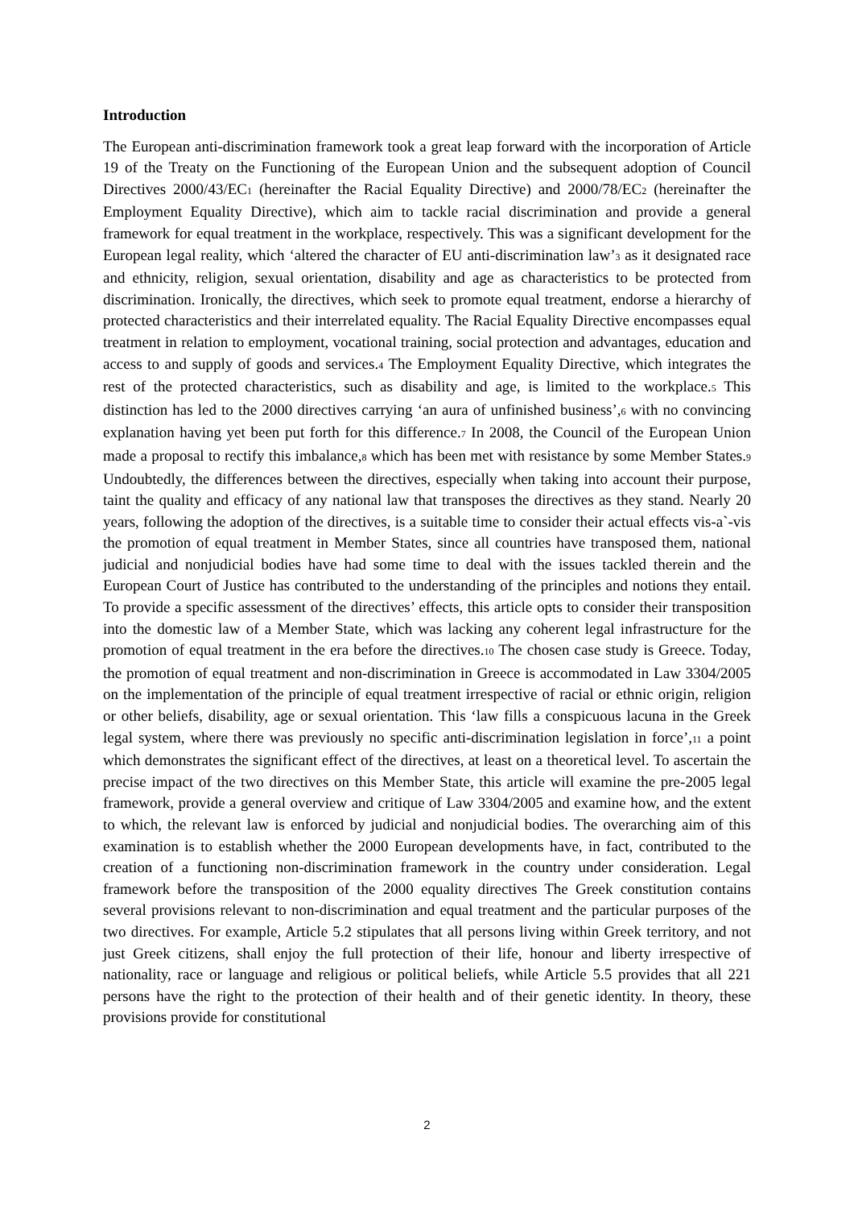Introduction
The European anti-discrimination framework took a great leap forward with the incorporation of Article 19 of the Treaty on the Functioning of the European Union and the subsequent adoption of Council Directives 2000/43/EC1 (hereinafter the Racial Equality Directive) and 2000/78/EC2 (hereinafter the Employment Equality Directive), which aim to tackle racial discrimination and provide a general framework for equal treatment in the workplace, respectively. This was a significant development for the European legal reality, which ‘altered the character of EU anti-discrimination law’3 as it designated race and ethnicity, religion, sexual orientation, disability and age as characteristics to be protected from discrimination. Ironically, the directives, which seek to promote equal treatment, endorse a hierarchy of protected characteristics and their interrelated equality. The Racial Equality Directive encompasses equal treatment in relation to employment, vocational training, social protection and advantages, education and access to and supply of goods and services.4 The Employment Equality Directive, which integrates the rest of the protected characteristics, such as disability and age, is limited to the workplace.5 This distinction has led to the 2000 directives carrying ‘an aura of unfinished business’,6 with no convincing explanation having yet been put forth for this difference.7 In 2008, the Council of the European Union made a proposal to rectify this imbalance,8 which has been met with resistance by some Member States.9 Undoubtedly, the differences between the directives, especially when taking into account their purpose, taint the quality and efficacy of any national law that transposes the directives as they stand. Nearly 20 years, following the adoption of the directives, is a suitable time to consider their actual effects vis-a`-vis the promotion of equal treatment in Member States, since all countries have transposed them, national judicial and nonjudicial bodies have had some time to deal with the issues tackled therein and the European Court of Justice has contributed to the understanding of the principles and notions they entail. To provide a specific assessment of the directives’ effects, this article opts to consider their transposition into the domestic law of a Member State, which was lacking any coherent legal infrastructure for the promotion of equal treatment in the era before the directives.10 The chosen case study is Greece. Today, the promotion of equal treatment and non-discrimination in Greece is accommodated in Law 3304/2005 on the implementation of the principle of equal treatment irrespective of racial or ethnic origin, religion or other beliefs, disability, age or sexual orientation. This ‘law fills a conspicuous lacuna in the Greek legal system, where there was previously no specific anti-discrimination legislation in force’,11 a point which demonstrates the significant effect of the directives, at least on a theoretical level. To ascertain the precise impact of the two directives on this Member State, this article will examine the pre-2005 legal framework, provide a general overview and critique of Law 3304/2005 and examine how, and the extent to which, the relevant law is enforced by judicial and nonjudicial bodies. The overarching aim of this examination is to establish whether the 2000 European developments have, in fact, contributed to the creation of a functioning non-discrimination framework in the country under consideration. Legal framework before the transposition of the 2000 equality directives The Greek constitution contains several provisions relevant to non-discrimination and equal treatment and the particular purposes of the two directives. For example, Article 5.2 stipulates that all persons living within Greek territory, and not just Greek citizens, shall enjoy the full protection of their life, honour and liberty irrespective of nationality, race or language and religious or political beliefs, while Article 5.5 provides that all 221 persons have the right to the protection of their health and of their genetic identity. In theory, these provisions provide for constitutional
2